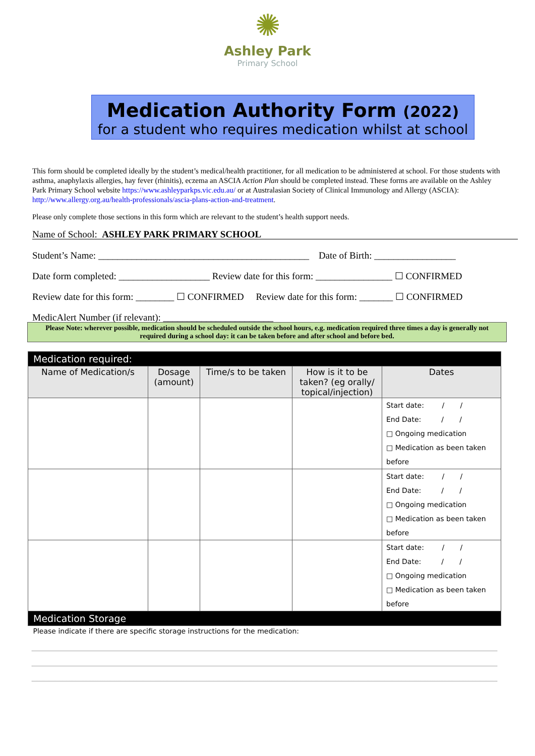✺
Ashley Park
Primary School
Medication Authority Form (2022)
for a student who requires medication whilst at school
This form should be completed ideally by the student’s medical/health practitioner, for all medication to be administered at school. For those students with asthma, anaphylaxis allergies, hay fever (rhinitis), eczema an ASCIA Action Plan should be completed instead. These forms are available on the Ashley Park Primary School website https://www.ashleyparkps.vic.edu.au/ or at Australasian Society of Clinical Immunology and Allergy (ASCIA): http://www.allergy.org.au/health-professionals/ascia-plans-action-and-treatment.
Please only complete those sections in this form which are relevant to the student’s health support needs.
Name of School: ASHLEY PARK PRIMARY SCHOOL
Student’s Name: ____________________________________________ Date of Birth: _________________
Date form completed: ___________________ Review date for this form: ________________ ☐ CONFIRMED
Review date for this form: ________ ☐ CONFIRMED Review date for this form: _______ ☐ CONFIRMED
MedicAlert Number (if relevant): _______________________
Please Note: wherever possible, medication should be scheduled outside the school hours, e.g. medication required three times a day is generally not required during a school day: it can be taken before and after school and before bed.
| Medication required: | | | | |
| Name of Medication/s | Dosage (amount) | Time/s to be taken | How is it to be taken? (eg orally/ topical/injection) | Dates |
| | | | | Start date: / / End Date: / / □ Ongoing medication □ Medication as been taken before |
| | | | | Start date: / / End Date: / / □ Ongoing medication □ Medication as been taken before |
| | | | | Start date: / / End Date: / / □ Ongoing medication □ Medication as been taken before |
| Medication Storage | | | | |
| Please indicate if there are specific storage instructions for the medication: | | | | |